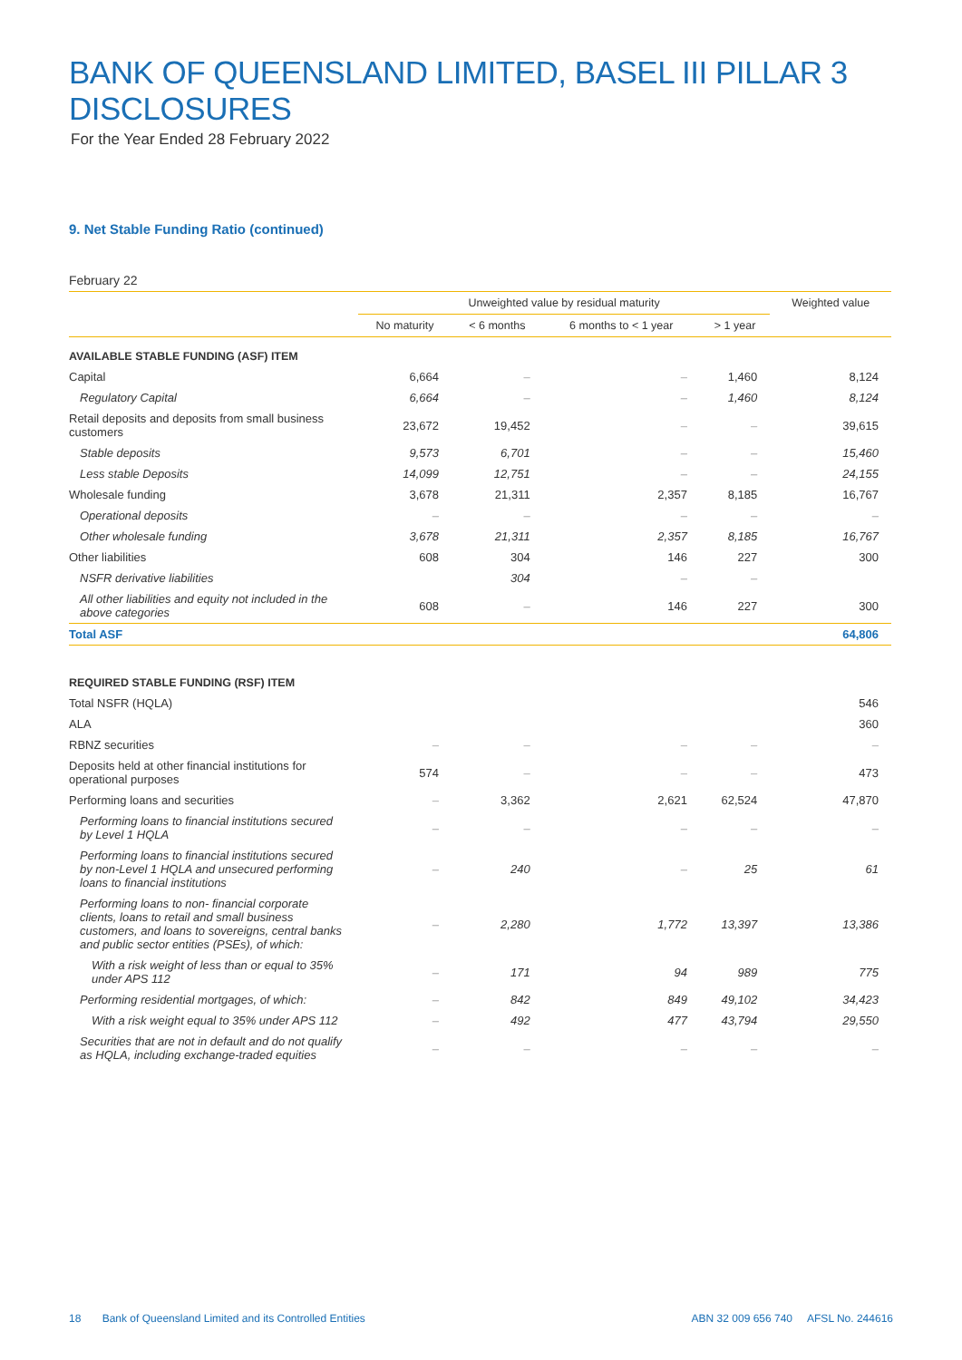BANK OF QUEENSLAND LIMITED, BASEL III PILLAR 3 DISCLOSURES
For the Year Ended 28 February 2022
9. Net Stable Funding Ratio (continued)
February 22
| | Unweighted value by residual maturity | | | | Weighted value |
| --- | --- | --- | --- | --- | --- |
| | No maturity | < 6 months | 6 months to < 1 year | > 1 year | |
| AVAILABLE STABLE FUNDING (ASF) ITEM | | | | | |
| Capital | 6,664 | – | – | 1,460 | 8,124 |
| Regulatory Capital | 6,664 | – | – | 1,460 | 8,124 |
| Retail deposits and deposits from small business customers | 23,672 | 19,452 | – | – | 39,615 |
| Stable deposits | 9,573 | 6,701 | – | – | 15,460 |
| Less stable Deposits | 14,099 | 12,751 | – | – | 24,155 |
| Wholesale funding | 3,678 | 21,311 | 2,357 | 8,185 | 16,767 |
| Operational deposits | – | – | – | – | – |
| Other wholesale funding | 3,678 | 21,311 | 2,357 | 8,185 | 16,767 |
| Other liabilities | 608 | 304 | 146 | 227 | 300 |
| NSFR derivative liabilities | | 304 | – | – | |
| All other liabilities and equity not included in the above categories | 608 | – | 146 | 227 | 300 |
| Total ASF | | | | | 64,806 |
| REQUIRED STABLE FUNDING (RSF) ITEM | | | | | |
| Total NSFR (HQLA) | | | | | 546 |
| ALA | | | | | 360 |
| RBNZ securities | – | – | – | – | – |
| Deposits held at other financial institutions for operational purposes | 574 | – | – | – | 473 |
| Performing loans and securities | – | 3,362 | 2,621 | 62,524 | 47,870 |
| Performing loans to financial institutions secured by Level 1 HQLA | – | – | – | – | – |
| Performing loans to financial institutions secured by non-Level 1 HQLA and unsecured performing loans to financial institutions | – | 240 | – | 25 | 61 |
| Performing loans to non- financial corporate clients, loans to retail and small business customers, and loans to sovereigns, central banks and public sector entities (PSEs), of which: | – | 2,280 | 1,772 | 13,397 | 13,386 |
| With a risk weight of less than or equal to 35% under APS 112 | – | 171 | 94 | 989 | 775 |
| Performing residential mortgages, of which: | – | 842 | 849 | 49,102 | 34,423 |
| With a risk weight equal to 35% under APS 112 | – | 492 | 477 | 43,794 | 29,550 |
| Securities that are not in default and do not qualify as HQLA, including exchange-traded equities | – | – | – | – | – |
18 Bank of Queensland Limited and its Controlled Entities ABN 32 009 656 740 AFSL No. 244616